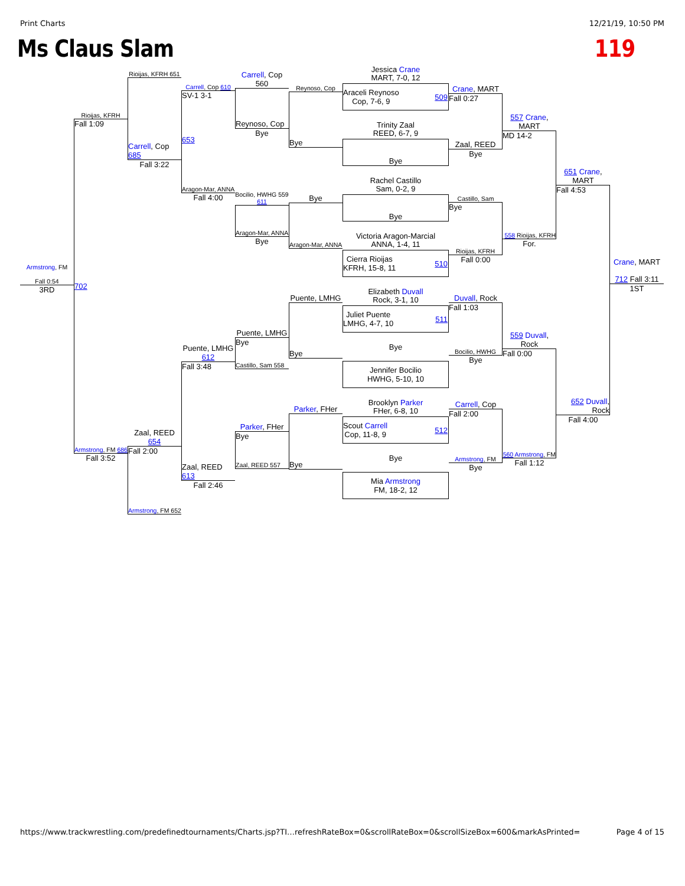Print Charts 12/21/19, 10:50 PM
Ms Claus Slam 119
Armstrong, FM
Fall 0:54
3RD
Rioijas, KFRH
Fall 1:09
702
Armstrong, FM 686
Fall 3:52
Rioijas, KFRH 651
Carrell, Cop 685
Fall 3:22
Zaal, REED 654
Fall 2:00
Armstrong, FM 652
Carrell, Cop 610
SV-1 3-1
653
Aragon-Mar, ANNA
Fall 4:00
Puente, LMHG 612
Fall 3:48
Zaal, REED 613
Fall 2:46
Carrell, Cop 560
Reynoso, Cop
Bye
Bocilio, HWHG 559 611
Aragon-Mar, ANNA
Bye
Puente, LMHG
Bye
Castillo, Sam 558
Parker, FHer
Bye
Zaal, REED 557
Reynoso, Cop
Bye
Bye
Aragon-Mar, ANNA
Puente, LMHG
Bye
Parker, FHer
Bye
Jessica Crane
MART, 7-0, 12
Araceli Reynoso
Cop, 7-6, 9 509
Trinity Zaal
REED, 6-7, 9
Bye
Rachel Castillo
Sam, 0-2, 9
Bye
Victoria Aragon-Marcial
ANNA, 1-4, 11
Cierra Rioijas
KFRH, 15-8, 11 510
Elizabeth Duvall
Rock, 3-1, 10
Juliet Puente
LMHG, 4-7, 10 511
Bye
Jennifer Bocilio
HWHG, 5-10, 10
Brooklyn Parker
FHer, 6-8, 10
Scout Carrell
Cop, 11-8, 9 512
Bye
Mia Armstrong
FM, 18-2, 12
Crane, MART
Fall 0:27
Zaal, REED
Bye
Castillo, Sam
Bye
Rioijas, KFRH
Fall 0:00
Duvall, Rock
Fall 1:03
Bocilio, HWHG
Bye
Carrell, Cop
Fall 2:00
Armstrong, FM
Bye
557 Crane, MART
MD 14-2
558 Rioijas, KFRH
For.
559 Duvall, Rock
Fall 0:00
560 Armstrong, FM
Fall 1:12
651 Crane, MART
Fall 4:53
652 Duvall, Rock
Fall 4:00
Crane, MART
712 Fall 3:11
1ST
https://www.trackwrestling.com/predefinedtournaments/Charts.jsp?TI…refreshRateBox=0&scrollRateBox=0&scrollSizeBox=600&markAsPrinted= Page 4 of 15